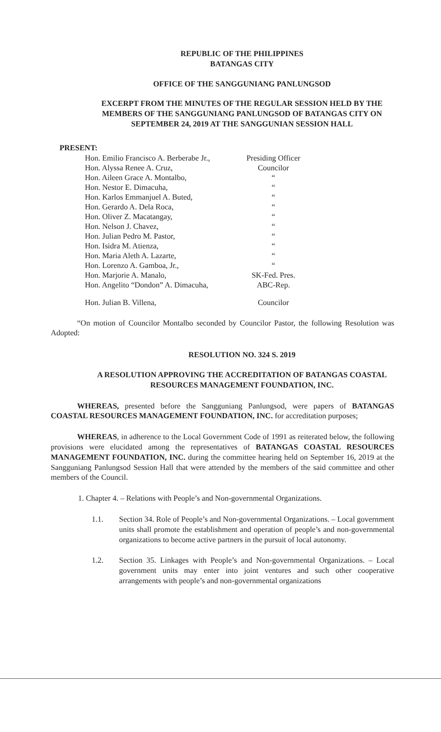REPUBLIC OF THE PHILIPPINES
BATANGAS CITY
OFFICE OF THE SANGGUNIANG PANLUNGSOD
EXCERPT FROM THE MINUTES OF THE REGULAR SESSION HELD BY THE MEMBERS OF THE SANGGUNIANG PANLUNGSOD OF BATANGAS CITY ON SEPTEMBER 24, 2019 AT THE SANGGUNIAN SESSION HALL
PRESENT:
| Hon. Emilio Francisco A. Berberabe Jr., | Presiding Officer |
| Hon. Alyssa Renee A. Cruz, | Councilor |
| Hon. Aileen Grace A. Montalbo, | “ |
| Hon. Nestor E. Dimacuha, | “ |
| Hon. Karlos Emmanjuel A. Buted, | “ |
| Hon. Gerardo A. Dela Roca, | “ |
| Hon. Oliver Z. Macatangay, | “ |
| Hon. Nelson J. Chavez, | “ |
| Hon. Julian Pedro M. Pastor, | “ |
| Hon. Isidra M. Atienza, | “ |
| Hon. Maria Aleth A. Lazarte, | “ |
| Hon. Lorenzo A. Gamboa, Jr., | “ |
| Hon. Marjorie A. Manalo, | SK-Fed. Pres. |
| Hon. Angelito “Dondon” A. Dimacuha, | ABC-Rep. |
| Hon. Julian B. Villena, | Councilor |
“On motion of Councilor Montalbo seconded by Councilor Pastor, the following Resolution was Adopted:
RESOLUTION NO. 324 S. 2019
A RESOLUTION APPROVING THE ACCREDITATION OF BATANGAS COASTAL RESOURCES MANAGEMENT FOUNDATION, INC.
WHEREAS, presented before the Sangguniang Panlungsod, were papers of BATANGAS COASTAL RESOURCES MANAGEMENT FOUNDATION, INC. for accreditation purposes;
WHEREAS, in adherence to the Local Government Code of 1991 as reiterated below, the following provisions were elucidated among the representatives of BATANGAS COASTAL RESOURCES MANAGEMENT FOUNDATION, INC. during the committee hearing held on September 16, 2019 at the Sangguniang Panlungsod Session Hall that were attended by the members of the said committee and other members of the Council.
1. Chapter 4. – Relations with People’s and Non-governmental Organizations.
1.1. Section 34. Role of People’s and Non-governmental Organizations. – Local government units shall promote the establishment and operation of people’s and non-governmental organizations to become active partners in the pursuit of local autonomy.
1.2. Section 35. Linkages with People’s and Non-governmental Organizations. – Local government units may enter into joint ventures and such other cooperative arrangements with people’s and non-governmental organizations